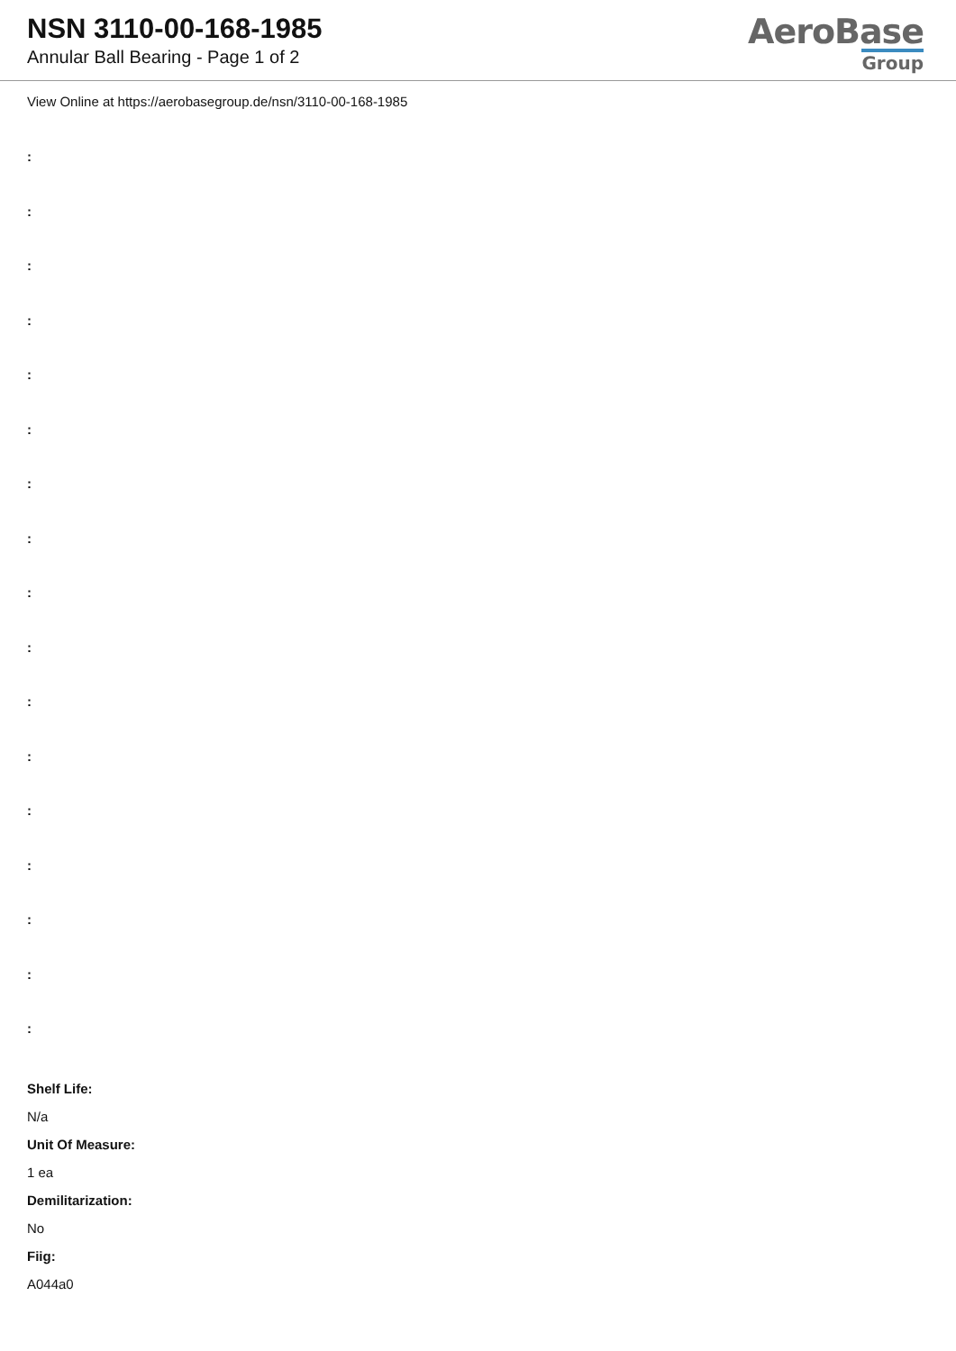NSN 3110-00-168-1985
Annular Ball Bearing - Page 1 of 2
AeroBase
Group
View Online at https://aerobasegroup.de/nsn/3110-00-168-1985
:
:
:
:
:
:
:
:
:
:
:
:
:
:
:
:
:
Shelf Life:
N/a
Unit Of Measure:
1 ea
Demilitarization:
No
Fiig:
A044a0